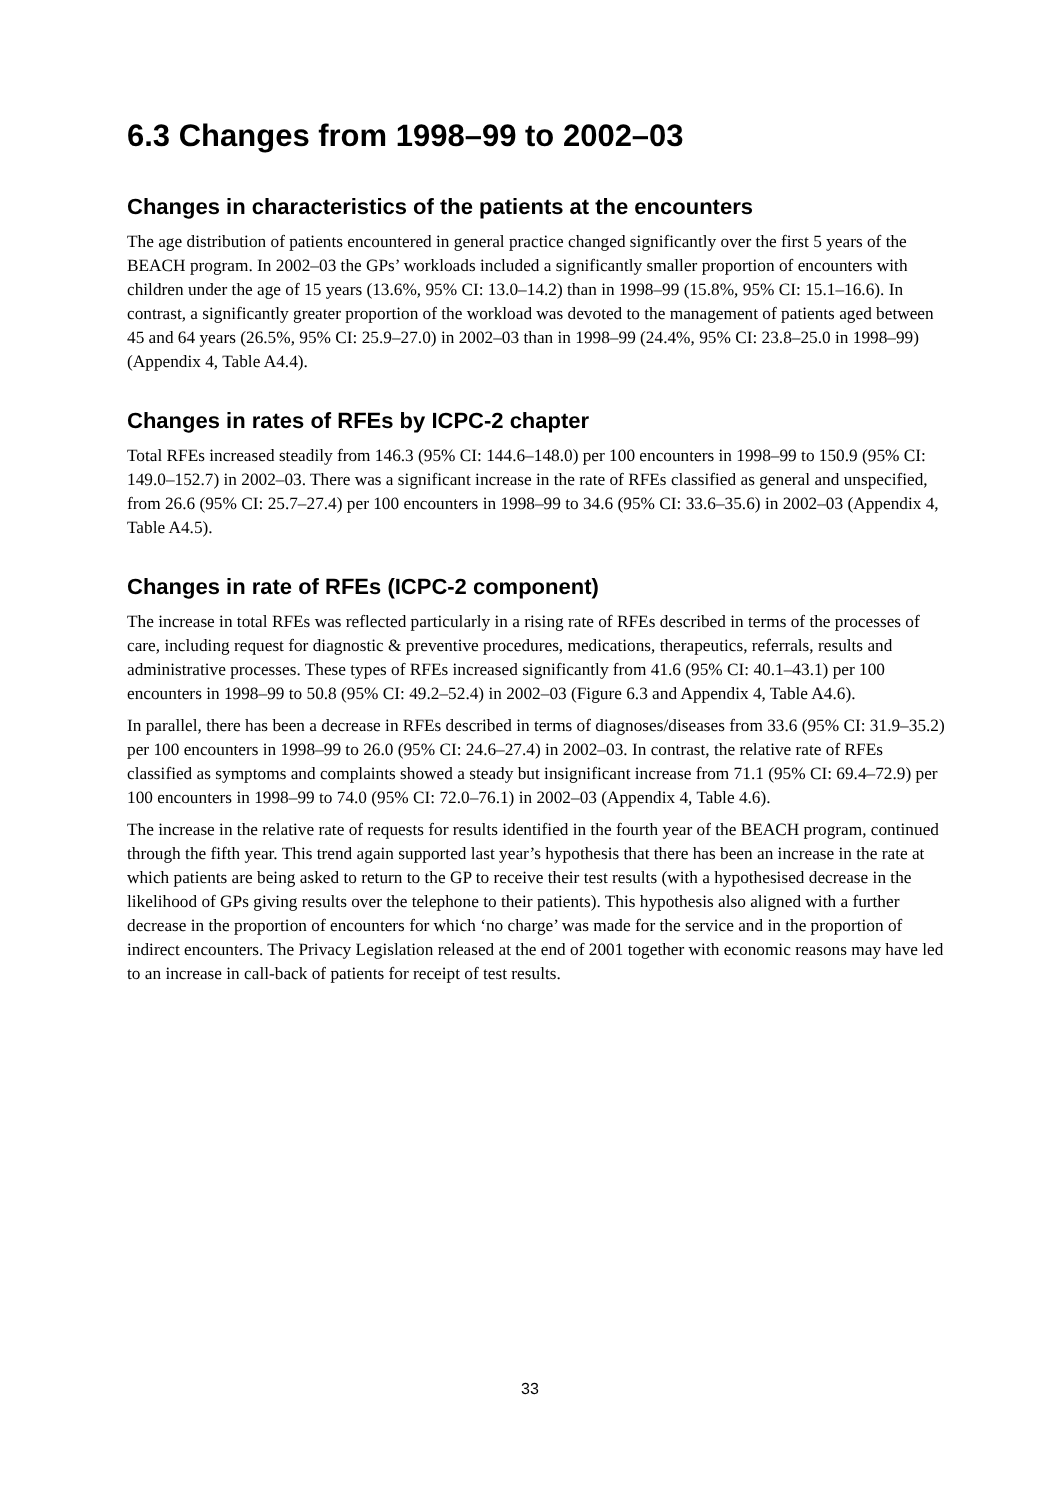6.3 Changes from 1998–99 to 2002–03
Changes in characteristics of the patients at the encounters
The age distribution of patients encountered in general practice changed significantly over the first 5 years of the BEACH program. In 2002–03 the GPs’ workloads included a significantly smaller proportion of encounters with children under the age of 15 years (13.6%, 95% CI: 13.0–14.2) than in 1998–99 (15.8%, 95% CI: 15.1–16.6). In contrast, a significantly greater proportion of the workload was devoted to the management of patients aged between 45 and 64 years (26.5%, 95% CI: 25.9–27.0) in 2002–03 than in 1998–99 (24.4%, 95% CI: 23.8–25.0 in 1998–99) (Appendix 4, Table A4.4).
Changes in rates of RFEs by ICPC-2 chapter
Total RFEs increased steadily from 146.3 (95% CI: 144.6–148.0) per 100 encounters in 1998–99 to 150.9 (95% CI: 149.0–152.7) in 2002–03. There was a significant increase in the rate of RFEs classified as general and unspecified, from 26.6 (95% CI: 25.7–27.4) per 100 encounters in 1998–99 to 34.6 (95% CI: 33.6–35.6) in 2002–03 (Appendix 4, Table A4.5).
Changes in rate of RFEs (ICPC-2 component)
The increase in total RFEs was reflected particularly in a rising rate of RFEs described in terms of the processes of care, including request for diagnostic & preventive procedures, medications, therapeutics, referrals, results and administrative processes. These types of RFEs increased significantly from 41.6 (95% CI: 40.1–43.1) per 100 encounters in 1998–99 to 50.8 (95% CI: 49.2–52.4) in 2002–03 (Figure 6.3 and Appendix 4, Table A4.6).
In parallel, there has been a decrease in RFEs described in terms of diagnoses/diseases from 33.6 (95% CI: 31.9–35.2) per 100 encounters in 1998–99 to 26.0 (95% CI: 24.6–27.4) in 2002–03. In contrast, the relative rate of RFEs classified as symptoms and complaints showed a steady but insignificant increase from 71.1 (95% CI: 69.4–72.9) per 100 encounters in 1998–99 to 74.0 (95% CI: 72.0–76.1) in 2002–03 (Appendix 4, Table 4.6).
The increase in the relative rate of requests for results identified in the fourth year of the BEACH program, continued through the fifth year. This trend again supported last year’s hypothesis that there has been an increase in the rate at which patients are being asked to return to the GP to receive their test results (with a hypothesised decrease in the likelihood of GPs giving results over the telephone to their patients). This hypothesis also aligned with a further decrease in the proportion of encounters for which ‘no charge’ was made for the service and in the proportion of indirect encounters. The Privacy Legislation released at the end of 2001 together with economic reasons may have led to an increase in call-back of patients for receipt of test results.
33